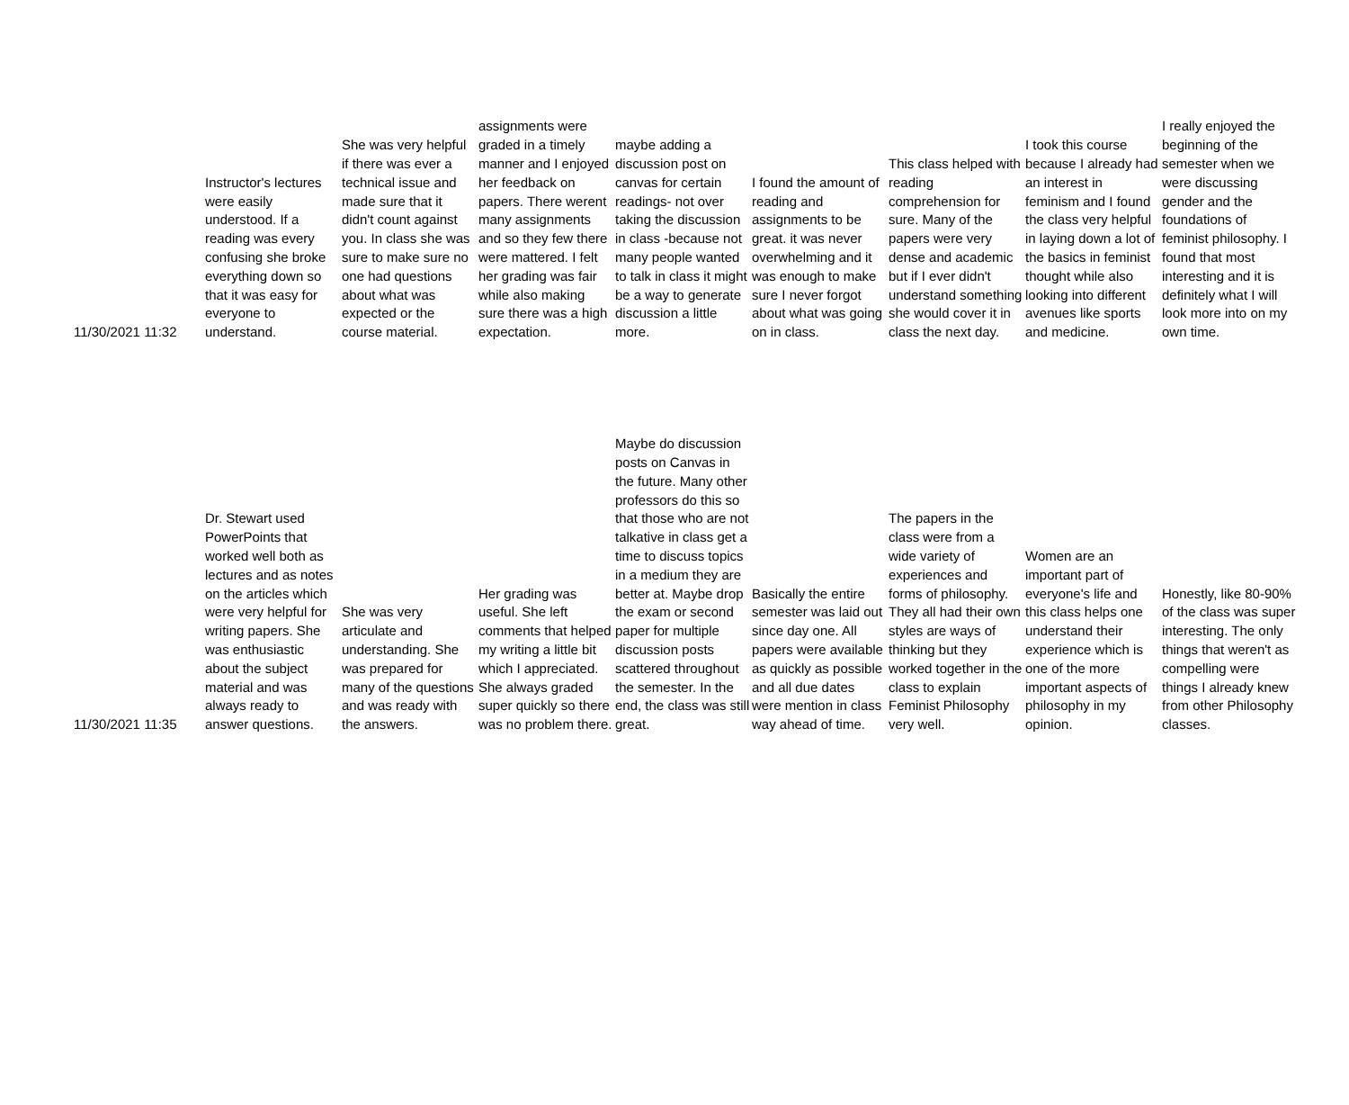| 11/30/2021 11:32 | Instructor's lectures were easily understood. If a reading was every confusing she broke everything down so that it was easy for everyone to understand. | She was very helpful if there was ever a technical issue and made sure that it didn't count against you. In class she was sure to make sure no one had questions about what was expected or the course material. | assignments were graded in a timely manner and I enjoyed her feedback on papers. There werent many assignments and so they few there were mattered. I felt her grading was fair while also making sure there was a high expectation. | maybe adding a discussion post on canvas for certain readings- not over taking the discussion in class -because not many people wanted to talk in class it might be a way to generate discussion a little more. | I found the amount of reading and assignments to be great. it was never overwhelming and it was enough to make sure I never forgot about what was going on in class. | This class helped with reading comprehension for sure. Many of the papers were very dense and academic but if I ever didn't understand something she would cover it in class the next day. | I took this course because I already had an interest in feminism and I found the class very helpful in laying down a lot of the basics in feminist thought while also looking into different avenues like sports and medicine. | I really enjoyed the beginning of the semester when we were discussing gender and the foundations of feminist philosophy. I found that most interesting and it is definitely what I will look more into on my own time. |
| 11/30/2021 11:35 | Dr. Stewart used PowerPoints that worked well both as lectures and as notes on the articles which were very helpful for writing papers. She was enthusiastic about the subject material and was always ready to answer questions. | She was very articulate and understanding. She was prepared for many of the questions and was ready with the answers. | Her grading was useful. She left comments that helped my writing a little bit which I appreciated. She always graded super quickly so there was no problem there. | Maybe do discussion posts on Canvas in the future. Many other professors do this so that those who are not talkative in class get a time to discuss topics in a medium they are better at. Maybe drop the exam or second paper for multiple discussion posts scattered throughout the semester. In the end, the class was still great. | Basically the entire semester was laid out since day one. All papers were available as quickly as possible and all due dates were mention in class way ahead of time. | The papers in the class were from a wide variety of experiences and forms of philosophy. They all had their own styles are ways of thinking but they worked together in the class to explain Feminist Philosophy very well. | Women are an important part of everyone's life and this class helps one understand their experience which is one of the more important aspects of philosophy in my opinion. | Honestly, like 80-90% of the class was super interesting. The only things that weren't as compelling were things I already knew from other Philosophy classes. |